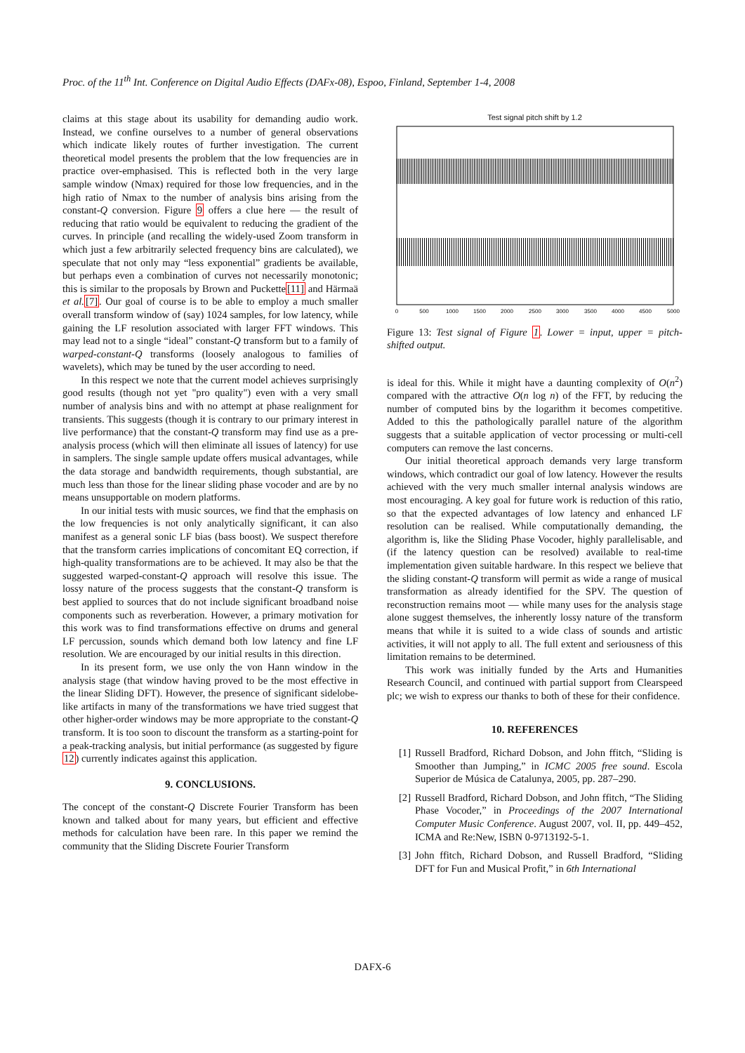Proc. of the 11<sup>th</sup> Int. Conference on Digital Audio Effects (DAFx-08), Espoo, Finland, September 1-4, 2008
claims at this stage about its usability for demanding audio work. Instead, we confine ourselves to a number of general observations which indicate likely routes of further investigation. The current theoretical model presents the problem that the low frequencies are in practice over-emphasised. This is reflected both in the very large sample window (Nmax) required for those low frequencies, and in the high ratio of Nmax to the number of analysis bins arising from the constant-Q conversion. Figure 9 offers a clue here — the result of reducing that ratio would be equivalent to reducing the gradient of the curves. In principle (and recalling the widely-used Zoom transform in which just a few arbitrarily selected frequency bins are calculated), we speculate that not only may “less exponential” gradients be available, but perhaps even a combination of curves not necessarily monotonic; this is similar to the proposals by Brown and Puckette[11] and Härmaä et al.[7]. Our goal of course is to be able to employ a much smaller overall transform window of (say) 1024 samples, for low latency, while gaining the LF resolution associated with larger FFT windows. This may lead not to a single “ideal” constant-Q transform but to a family of warped-constant-Q transforms (loosely analogous to families of wavelets), which may be tuned by the user according to need.
In this respect we note that the current model achieves surprisingly good results (though not yet "pro quality") even with a very small number of analysis bins and with no attempt at phase realignment for transients. This suggests (though it is contrary to our primary interest in live performance) that the constant-Q transform may find use as a pre-analysis process (which will then eliminate all issues of latency) for use in samplers. The single sample update offers musical advantages, while the data storage and bandwidth requirements, though substantial, are much less than those for the linear sliding phase vocoder and are by no means unsupportable on modern platforms.
In our initial tests with music sources, we find that the emphasis on the low frequencies is not only analytically significant, it can also manifest as a general sonic LF bias (bass boost). We suspect therefore that the transform carries implications of concomitant EQ correction, if high-quality transformations are to be achieved. It may also be that the suggested warped-constant-Q approach will resolve this issue. The lossy nature of the process suggests that the constant-Q transform is best applied to sources that do not include significant broadband noise components such as reverberation. However, a primary motivation for this work was to find transformations effective on drums and general LF percussion, sounds which demand both low latency and fine LF resolution. We are encouraged by our initial results in this direction.
In its present form, we use only the von Hann window in the analysis stage (that window having proved to be the most effective in the linear Sliding DFT). However, the presence of significant sidelobe-like artifacts in many of the transformations we have tried suggest that other higher-order windows may be more appropriate to the constant-Q transform. It is too soon to discount the transform as a starting-point for a peak-tracking analysis, but initial performance (as suggested by figure 12) currently indicates against this application.
9. CONCLUSIONS.
The concept of the constant-Q Discrete Fourier Transform has been known and talked about for many years, but efficient and effective methods for calculation have been rare. In this paper we remind the community that the Sliding Discrete Fourier Transform
Test signal pitch shift by 1.2
0
500
1000
1500
2000
2500
3000
3500
4000
4500
5000
Figure 13: Test signal of Figure 1. Lower = input, upper = pitch-shifted output.
is ideal for this. While it might have a daunting complexity of O(n<sup>2</sup>) compared with the attractive O(n log n) of the FFT, by reducing the number of computed bins by the logarithm it becomes competitive. Added to this the pathologically parallel nature of the algorithm suggests that a suitable application of vector processing or multi-cell computers can remove the last concerns.
Our initial theoretical approach demands very large transform windows, which contradict our goal of low latency. However the results achieved with the very much smaller internal analysis windows are most encouraging. A key goal for future work is reduction of this ratio, so that the expected advantages of low latency and enhanced LF resolution can be realised. While computationally demanding, the algorithm is, like the Sliding Phase Vocoder, highly parallelisable, and (if the latency question can be resolved) available to real-time implementation given suitable hardware. In this respect we believe that the sliding constant-Q transform will permit as wide a range of musical transformation as already identified for the SPV. The question of reconstruction remains moot — while many uses for the analysis stage alone suggest themselves, the inherently lossy nature of the transform means that while it is suited to a wide class of sounds and artistic activities, it will not apply to all. The full extent and seriousness of this limitation remains to be determined.
This work was initially funded by the Arts and Humanities Research Council, and continued with partial support from Clearspeed plc; we wish to express our thanks to both of these for their confidence.
10. REFERENCES
[1] Russell Bradford, Richard Dobson, and John ffitch, “Sliding is Smoother than Jumping,” in ICMC 2005 free sound. Escola Superior de Música de Catalunya, 2005, pp. 287–290.
[2] Russell Bradford, Richard Dobson, and John ffitch, “The Sliding Phase Vocoder,” in Proceedings of the 2007 International Computer Music Conference. August 2007, vol. II, pp. 449–452, ICMA and Re:New, ISBN 0-9713192-5-1.
[3] John ffitch, Richard Dobson, and Russell Bradford, “Sliding DFT for Fun and Musical Profit,” in 6th International
DAFX-6